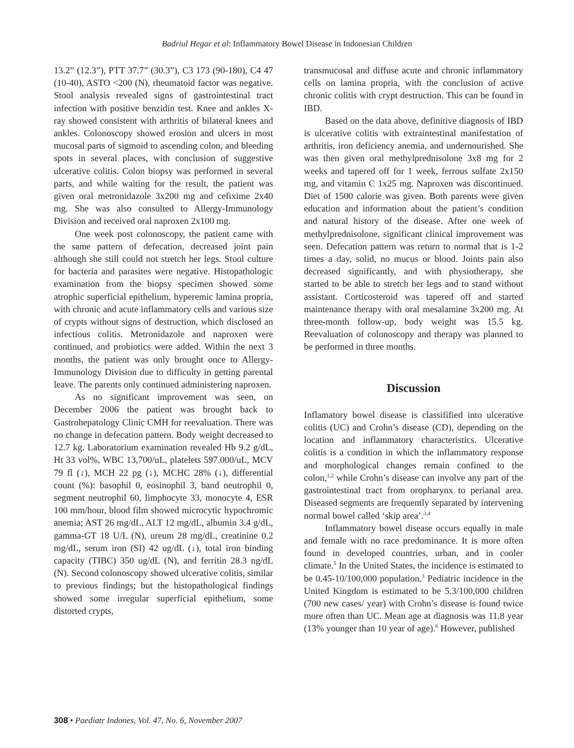Badriul Hegar et al: Inflammatory Bowel Disease in Indonesian Children
13.2” (12.3”), PTT 37.7” (30.3”), C3 173 (90-180), C4 47 (10-40), ASTO <200 (N), rheumatoid factor was negative. Stool analysis revealed signs of gastrointestinal tract infection with positive benzidin test. Knee and ankles X-ray showed consistent with arthritis of bilateral knees and ankles. Colonoscopy showed erosion and ulcers in most mucosal parts of sigmoid to ascending colon, and bleeding spots in several places, with conclusion of suggestive ulcerative colitis. Colon biopsy was performed in several parts, and while waiting for the result, the patient was given oral metronidazole 3x200 mg and cefixime 2x40 mg. She was also consulted to Allergy-Immunology Division and received oral naproxen 2x100 mg.
One week post colonoscopy, the patient came with the same pattern of defecation, decreased joint pain although she still could not stretch her legs. Stool culture for bacteria and parasites were negative. Histopathologic examination from the biopsy specimen showed some atrophic superficial epithelium, hyperemic lamina propria, with chronic and acute inflammatory cells and various size of crypts without signs of destruction, which disclosed an infectious colitis. Metronidazole and naproxen were continued, and probiotics were added. Within the next 3 months, the patient was only brought once to Allergy-Immunology Division due to difficulty in getting parental leave. The parents only continued administering naproxen.
As no significant improvement was seen, on December 2006 the patient was brought back to Gastrohepatology Clinic CMH for reevaluation. There was no change in defecation pattern. Body weight decreased to 12.7 kg. Laboratorium examination revealed Hb 9.2 g/dL, Ht 33 vol%, WBC 13,700/uL, platelets 597.000/uL, MCV 79 fl (↓), MCH 22 pg (↓), MCHC 28% (↓), differential count (%): basophil 0, eosinophil 3, band neutrophil 0, segment neutrophil 60, limphocyte 33, monocyte 4, ESR 100 mm/hour, blood film showed microcytic hypochromic anemia; AST 26 mg/dL, ALT 12 mg/dL, albumin 3.4 g/dL, gamma-GT 18 U/L (N), ureum 28 mg/dL, creatinine 0.2 mg/dL, serum iron (SI) 42 ug/dL (↓), total iron binding capacity (TIBC) 350 ug/dL (N), and ferritin 28.3 ng/dL (N). Second colonoscopy showed ulcerative colitis, similar to previous findings; but the histopathological findings showed some irregular superficial epithelium, some distorted crypts,
transmucosal and diffuse acute and chronic inflammatory cells on lamina propria, with the conclusion of active chronic colitis with crypt destruction. This can be found in IBD.
Based on the data above, definitive diagnosis of IBD is ulcerative colitis with extraintestinal manifestation of arthritis, iron deficiency anemia, and undernourished. She was then given oral methylprednisolone 3x8 mg for 2 weeks and tapered off for 1 week, ferrous sulfate 2x150 mg, and vitamin C 1x25 mg. Naproxen was discontinued. Diet of 1500 calorie was given. Both parents were given education and information about the patient’s condition and natural history of the disease. After one week of methylprednisolone, significant clinical improvement was seen. Defecation pattern was return to normal that is 1-2 times a day, solid, no mucus or blood. Joints pain also decreased significantly, and with physiotherapy, she started to be able to stretch her legs and to stand without assistant. Corticosteroid was tapered off and started maintenance therapy with oral mesalamine 3x200 mg. At three-month follow-up, body weight was 15.5 kg. Reevaluation of colonoscopy and therapy was planned to be performed in three months.
Discussion
Inflamatory bowel disease is classifified into ulcerative colitis (UC) and Crohn’s disease (CD), depending on the location and inflammatory characteristics. Ulcerative colitis is a condition in which the inflammatory response and morphological changes remain confined to the colon,<sup>1,2</sup> while Crohn’s disease can involve any part of the gastrointestinal tract from oropharynx to perianal area. Diseased segments are frequently separated by intervening normal bowel called ‘skip area’.<sup>3,4</sup>
Inflammatory bowel disease occurs equally in male and female with no race predominance. It is more often found in developed countries, urban, and in cooler climate.<sup>5</sup> In the United States, the incidence is estimated to be 0.45-10/100,000 population.<sup>3</sup> Pediatric incidence in the United Kingdom is estimated to be 5.3/100,000 children (700 new cases/ year) with Crohn’s disease is found twice more often than UC. Mean age at diagnosis was 11.8 year (13% younger than 10 year of age).<sup>6</sup> However, published
308 • Paediatr Indones, Vol. 47, No. 6, November 2007